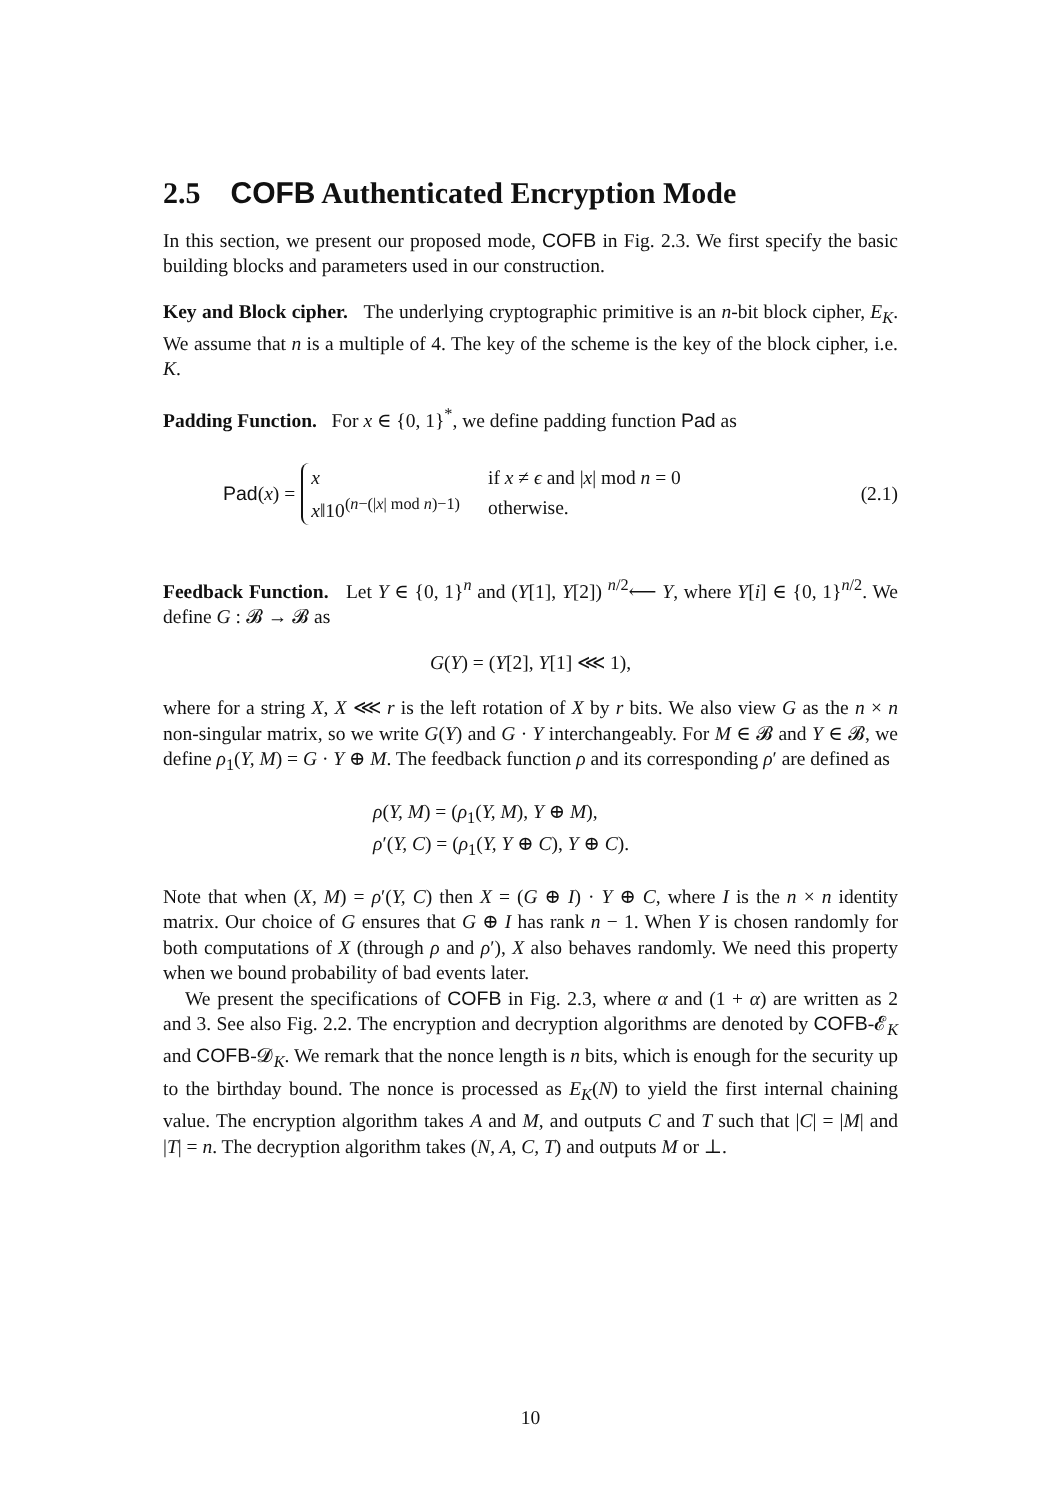2.5 COFB Authenticated Encryption Mode
In this section, we present our proposed mode, COFB in Fig. 2.3. We first specify the basic building blocks and parameters used in our construction.
Key and Block cipher. The underlying cryptographic primitive is an n-bit block cipher, E<sub>K</sub>. We assume that n is a multiple of 4. The key of the scheme is the key of the block cipher, i.e. K.
Padding Function. For x ∈ {0, 1}<sup>*</sup>, we define padding function Pad as
Pad(x) =
| x | if x ≠ ϵ and / x / mod n = 0 |
| x ‖10<sup>(n−(/x/ mod n)−1)</sup> | otherwise. |
(2.1)
Feedback Function. Let Y ∈ {0, 1}<sup>n</sup> and (Y[1], Y[2]) <sup>n/2</sup>⟵ Y, where Y[i] ∈ {0, 1}<sup>n/2</sup>. We define G : 𝓑 → 𝓑 as
G(Y) = (Y[2], Y[1] ⋘ 1),
where for a string X, X ⋘ r is the left rotation of X by r bits. We also view G as the n × n non-singular matrix, so we write G(Y) and G · Y interchangeably. For M ∈ 𝓑 and Y ∈ 𝓑, we define ρ<sub>1</sub>(Y, M) = G · Y ⊕ M. The feedback function ρ and its corresponding ρ′ are defined as
ρ(Y, M) = (ρ<sub>1</sub>(Y, M), Y ⊕ M),
ρ′(Y, C) = (ρ<sub>1</sub>(Y, Y ⊕ C), Y ⊕ C).
Note that when (X, M) = ρ′(Y, C) then X = (G ⊕ I) · Y ⊕ C, where I is the n × n identity matrix. Our choice of G ensures that G ⊕ I has rank n − 1. When Y is chosen randomly for both computations of X (through ρ and ρ′), X also behaves randomly. We need this property when we bound probability of bad events later.
We present the specifications of COFB in Fig. 2.3, where α and (1 + α) are written as 2 and 3. See also Fig. 2.2. The encryption and decryption algorithms are denoted by COFB-𝓔<sub>K</sub> and COFB-𝓓<sub>K</sub>. We remark that the nonce length is n bits, which is enough for the security up to the birthday bound. The nonce is processed as E<sub>K</sub>(N) to yield the first internal chaining value. The encryption algorithm takes A and M, and outputs C and T such that |C| = |M| and |T| = n. The decryption algorithm takes (N, A, C, T) and outputs M or ⊥.
10